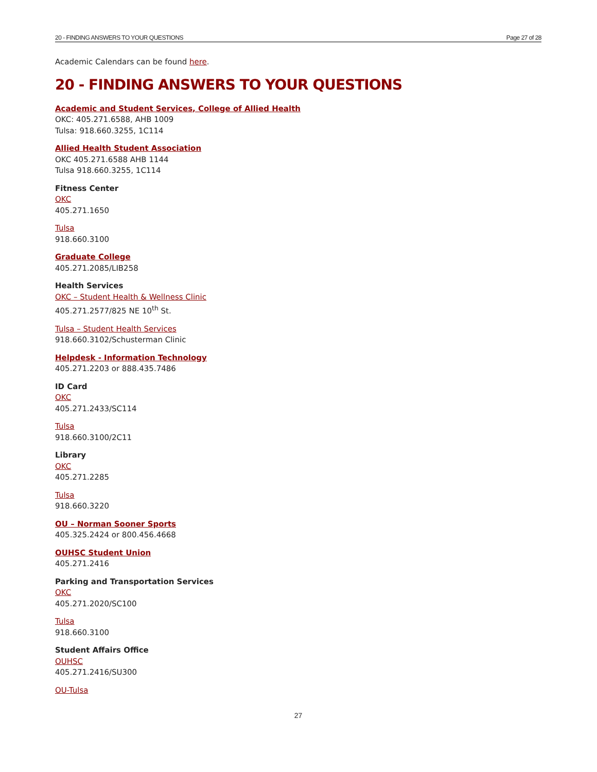20 - FINDING ANSWERS TO YOUR QUESTIONS Page 27 of 28
Academic Calendars can be found here.
20 - FINDING ANSWERS TO YOUR QUESTIONS
Academic and Student Services, College of Allied Health
OKC: 405.271.6588, AHB 1009
Tulsa: 918.660.3255, 1C114
Allied Health Student Association
OKC 405.271.6588 AHB 1144
Tulsa 918.660.3255, 1C114
Fitness Center
OKC
405.271.1650
Tulsa
918.660.3100
Graduate College
405.271.2085/LIB258
Health Services
OKC – Student Health & Wellness Clinic
405.271.2577/825 NE 10<sup>th</sup> St.
Tulsa – Student Health Services
918.660.3102/Schusterman Clinic
Helpdesk - Information Technology
405.271.2203 or 888.435.7486
ID Card
OKC
405.271.2433/SC114
Tulsa
918.660.3100/2C11
Library
OKC
405.271.2285
Tulsa
918.660.3220
OU – Norman Sooner Sports
405.325.2424 or 800.456.4668
OUHSC Student Union
405.271.2416
Parking and Transportation Services
OKC
405.271.2020/SC100
Tulsa
918.660.3100
Student Affairs Office
OUHSC
405.271.2416/SU300
OU-Tulsa
27